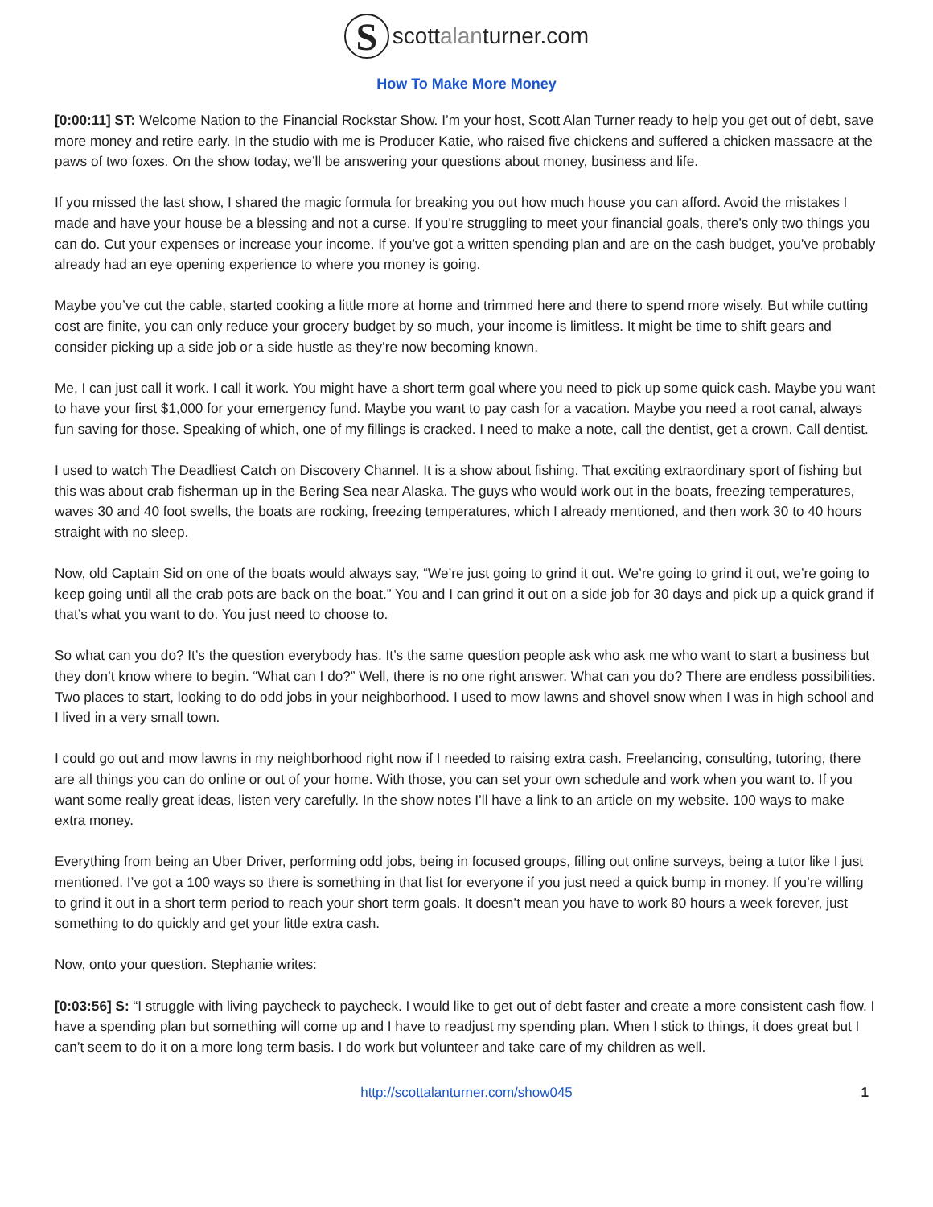S
scottalanturner.com
How To Make More Money
[0:00:11] ST: Welcome Nation to the Financial Rockstar Show. I’m your host, Scott Alan Turner ready to help you get out of debt, save more money and retire early. In the studio with me is Producer Katie, who raised five chickens and suffered a chicken massacre at the paws of two foxes. On the show today, we’ll be answering your questions about money, business and life.
If you missed the last show, I shared the magic formula for breaking you out how much house you can afford. Avoid the mistakes I made and have your house be a blessing and not a curse. If you’re struggling to meet your financial goals, there’s only two things you can do. Cut your expenses or increase your income. If you’ve got a written spending plan and are on the cash budget, you’ve probably already had an eye opening experience to where you money is going.
Maybe you’ve cut the cable, started cooking a little more at home and trimmed here and there to spend more wisely. But while cutting cost are finite, you can only reduce your grocery budget by so much, your income is limitless. It might be time to shift gears and consider picking up a side job or a side hustle as they’re now becoming known.
Me, I can just call it work. I call it work. You might have a short term goal where you need to pick up some quick cash. Maybe you want to have your first $1,000 for your emergency fund. Maybe you want to pay cash for a vacation. Maybe you need a root canal, always fun saving for those. Speaking of which, one of my fillings is cracked. I need to make a note, call the dentist, get a crown. Call dentist.
I used to watch The Deadliest Catch on Discovery Channel. It is a show about fishing. That exciting extraordinary sport of fishing but this was about crab fisherman up in the Bering Sea near Alaska. The guys who would work out in the boats, freezing temperatures, waves 30 and 40 foot swells, the boats are rocking, freezing temperatures, which I already mentioned, and then work 30 to 40 hours straight with no sleep.
Now, old Captain Sid on one of the boats would always say, “We’re just going to grind it out. We’re going to grind it out, we’re going to keep going until all the crab pots are back on the boat.” You and I can grind it out on a side job for 30 days and pick up a quick grand if that’s what you want to do. You just need to choose to.
So what can you do? It’s the question everybody has. It’s the same question people ask who ask me who want to start a business but they don’t know where to begin. “What can I do?” Well, there is no one right answer. What can you do? There are endless possibilities. Two places to start, looking to do odd jobs in your neighborhood. I used to mow lawns and shovel snow when I was in high school and I lived in a very small town.
I could go out and mow lawns in my neighborhood right now if I needed to raising extra cash. Freelancing, consulting, tutoring, there are all things you can do online or out of your home. With those, you can set your own schedule and work when you want to. If you want some really great ideas, listen very carefully. In the show notes I’ll have a link to an article on my website. 100 ways to make extra money.
Everything from being an Uber Driver, performing odd jobs, being in focused groups, filling out online surveys, being a tutor like I just mentioned. I’ve got a 100 ways so there is something in that list for everyone if you just need a quick bump in money. If you’re willing to grind it out in a short term period to reach your short term goals. It doesn’t mean you have to work 80 hours a week forever, just something to do quickly and get your little extra cash.
Now, onto your question. Stephanie writes:
[0:03:56] S: “I struggle with living paycheck to paycheck. I would like to get out of debt faster and create a more consistent cash flow. I have a spending plan but something will come up and I have to readjust my spending plan. When I stick to things, it does great but I can’t seem to do it on a more long term basis. I do work but volunteer and take care of my children as well.
http://scottalanturner.com/show045 1